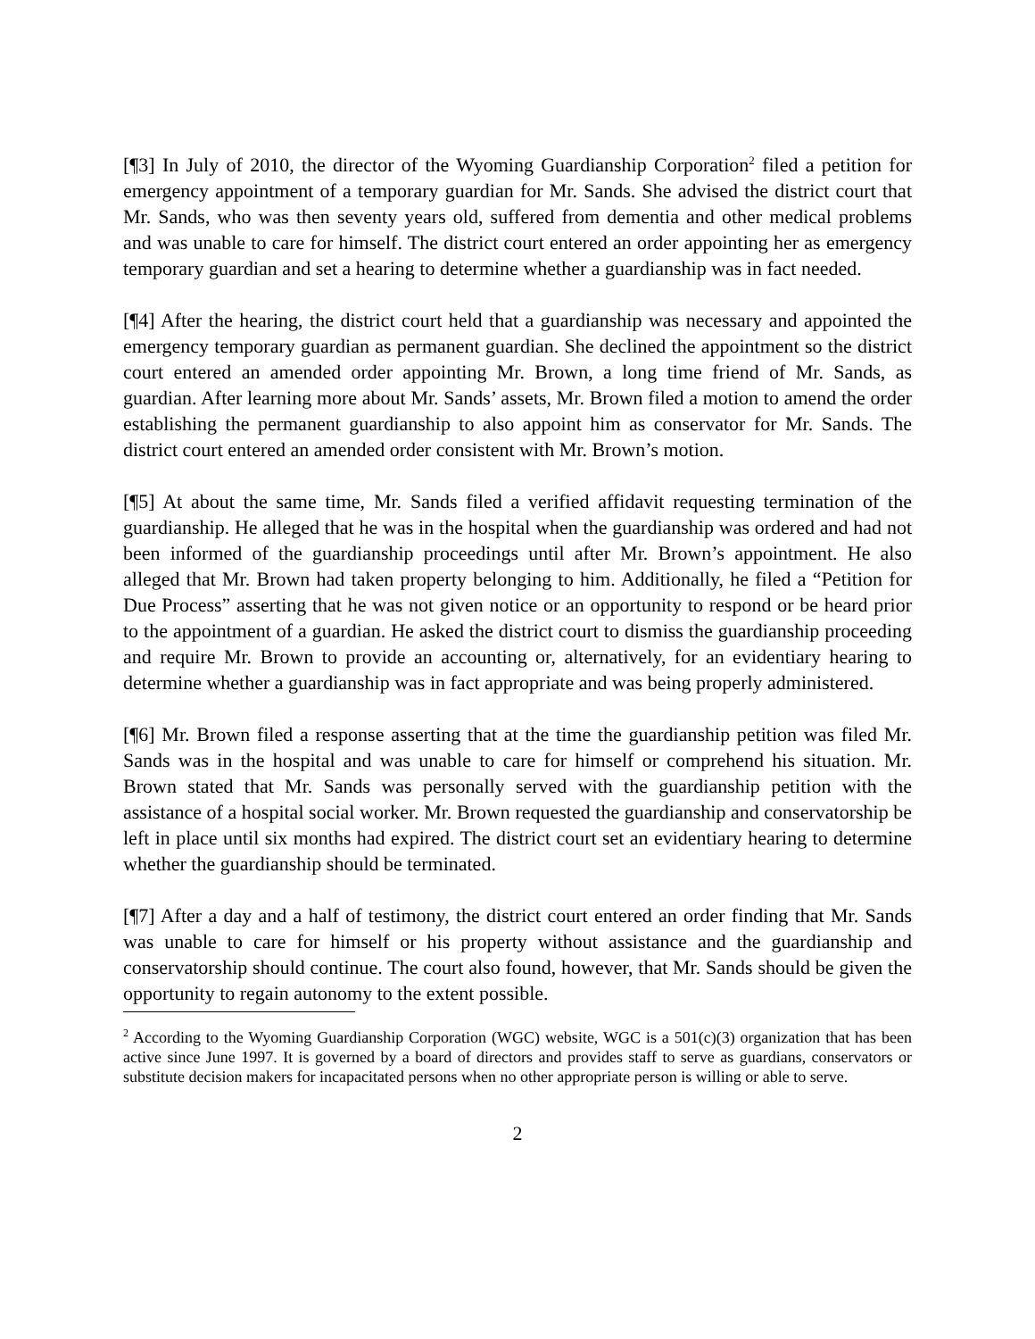[¶3] In July of 2010, the director of the Wyoming Guardianship Corporation<sup>2</sup> filed a petition for emergency appointment of a temporary guardian for Mr. Sands. She advised the district court that Mr. Sands, who was then seventy years old, suffered from dementia and other medical problems and was unable to care for himself. The district court entered an order appointing her as emergency temporary guardian and set a hearing to determine whether a guardianship was in fact needed.
[¶4] After the hearing, the district court held that a guardianship was necessary and appointed the emergency temporary guardian as permanent guardian. She declined the appointment so the district court entered an amended order appointing Mr. Brown, a long time friend of Mr. Sands, as guardian. After learning more about Mr. Sands’ assets, Mr. Brown filed a motion to amend the order establishing the permanent guardianship to also appoint him as conservator for Mr. Sands. The district court entered an amended order consistent with Mr. Brown’s motion.
[¶5] At about the same time, Mr. Sands filed a verified affidavit requesting termination of the guardianship. He alleged that he was in the hospital when the guardianship was ordered and had not been informed of the guardianship proceedings until after Mr. Brown’s appointment. He also alleged that Mr. Brown had taken property belonging to him. Additionally, he filed a “Petition for Due Process” asserting that he was not given notice or an opportunity to respond or be heard prior to the appointment of a guardian. He asked the district court to dismiss the guardianship proceeding and require Mr. Brown to provide an accounting or, alternatively, for an evidentiary hearing to determine whether a guardianship was in fact appropriate and was being properly administered.
[¶6] Mr. Brown filed a response asserting that at the time the guardianship petition was filed Mr. Sands was in the hospital and was unable to care for himself or comprehend his situation. Mr. Brown stated that Mr. Sands was personally served with the guardianship petition with the assistance of a hospital social worker. Mr. Brown requested the guardianship and conservatorship be left in place until six months had expired. The district court set an evidentiary hearing to determine whether the guardianship should be terminated.
[¶7] After a day and a half of testimony, the district court entered an order finding that Mr. Sands was unable to care for himself or his property without assistance and the guardianship and conservatorship should continue. The court also found, however, that Mr. Sands should be given the opportunity to regain autonomy to the extent possible.
<sup>2</sup> According to the Wyoming Guardianship Corporation (WGC) website, WGC is a 501(c)(3) organization that has been active since June 1997. It is governed by a board of directors and provides staff to serve as guardians, conservators or substitute decision makers for incapacitated persons when no other appropriate person is willing or able to serve.
2